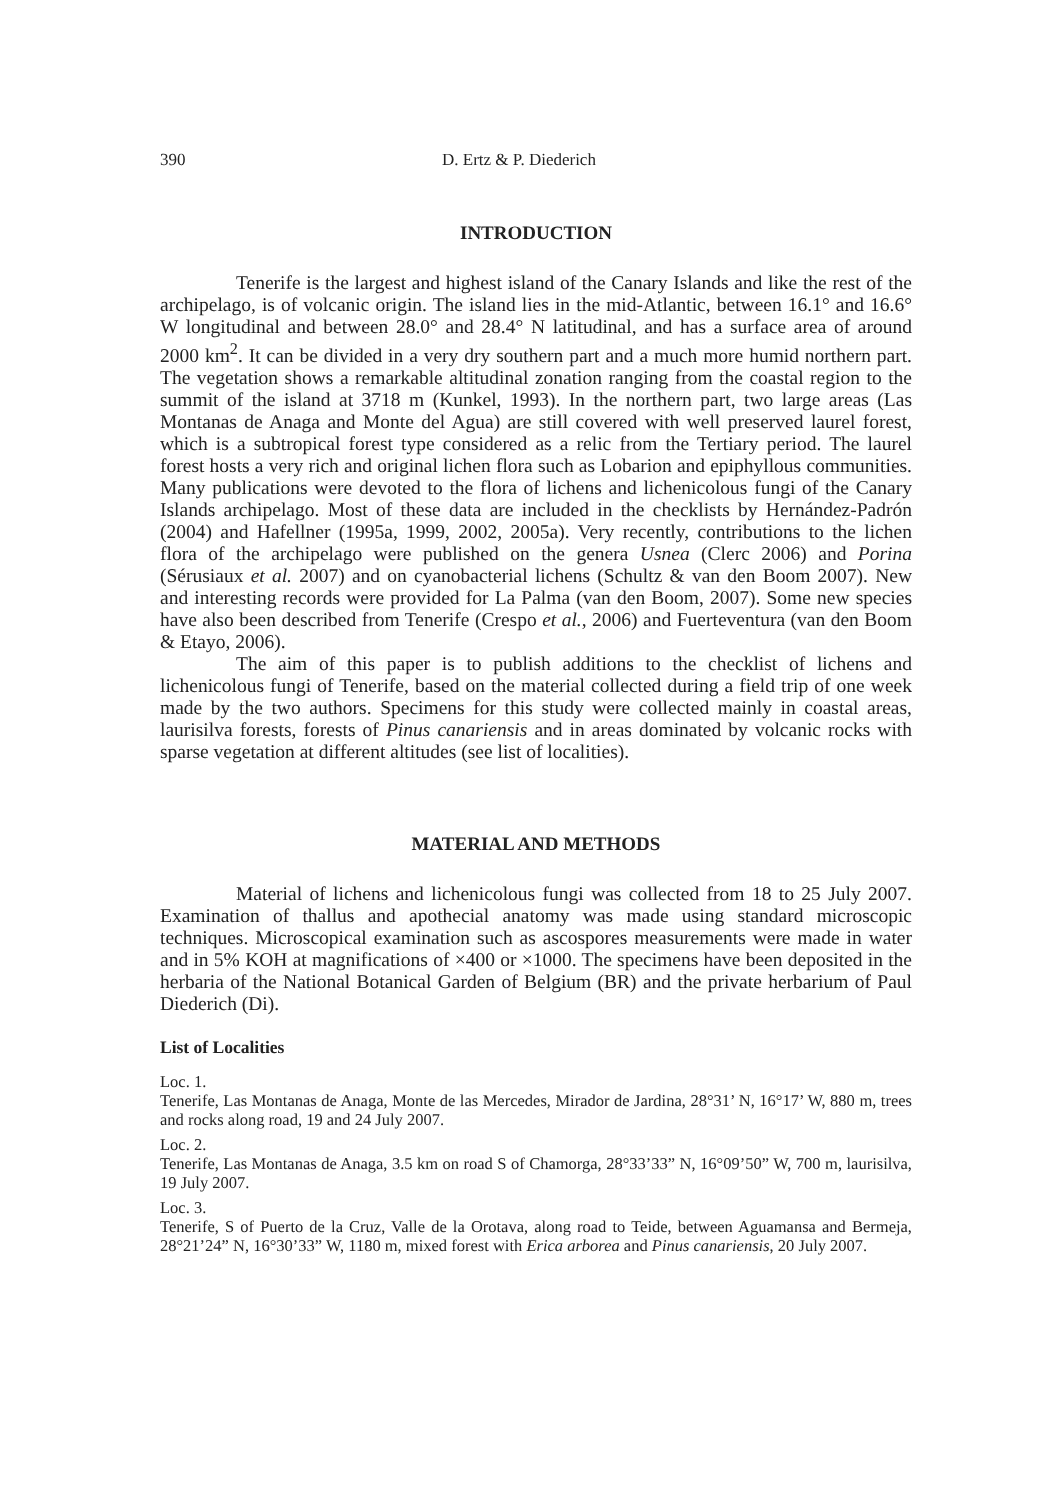390 D. Ertz & P. Diederich
INTRODUCTION
Tenerife is the largest and highest island of the Canary Islands and like the rest of the archipelago, is of volcanic origin. The island lies in the mid-Atlantic, between 16.1° and 16.6° W longitudinal and between 28.0° and 28.4° N latitudinal, and has a surface area of around 2000 km<sup>2</sup>. It can be divided in a very dry southern part and a much more humid northern part. The vegetation shows a remarkable altitudinal zonation ranging from the coastal region to the summit of the island at 3718 m (Kunkel, 1993). In the northern part, two large areas (Las Montanas de Anaga and Monte del Agua) are still covered with well preserved laurel forest, which is a subtropical forest type considered as a relic from the Tertiary period. The laurel forest hosts a very rich and original lichen flora such as Lobarion and epiphyllous communities. Many publications were devoted to the flora of lichens and lichenicolous fungi of the Canary Islands archipelago. Most of these data are included in the checklists by Hernández-Padrón (2004) and Hafellner (1995a, 1999, 2002, 2005a). Very recently, contributions to the lichen flora of the archipelago were published on the genera Usnea (Clerc 2006) and Porina (Sérusiaux et al. 2007) and on cyanobacterial lichens (Schultz & van den Boom 2007). New and interesting records were provided for La Palma (van den Boom, 2007). Some new species have also been described from Tenerife (Crespo et al., 2006) and Fuerteventura (van den Boom & Etayo, 2006).
The aim of this paper is to publish additions to the checklist of lichens and lichenicolous fungi of Tenerife, based on the material collected during a field trip of one week made by the two authors. Specimens for this study were collected mainly in coastal areas, laurisilva forests, forests of Pinus canariensis and in areas dominated by volcanic rocks with sparse vegetation at different altitudes (see list of localities).
MATERIAL AND METHODS
Material of lichens and lichenicolous fungi was collected from 18 to 25 July 2007. Examination of thallus and apothecial anatomy was made using standard microscopic techniques. Microscopical examination such as ascospores measurements were made in water and in 5% KOH at magnifications of ×400 or ×1000. The specimens have been deposited in the herbaria of the National Botanical Garden of Belgium (BR) and the private herbarium of Paul Diederich (Di).
List of Localities
Loc. 1.
Tenerife, Las Montanas de Anaga, Monte de las Mercedes, Mirador de Jardina, 28°31’ N, 16°17’ W, 880 m, trees and rocks along road, 19 and 24 July 2007.
Loc. 2.
Tenerife, Las Montanas de Anaga, 3.5 km on road S of Chamorga, 28°33’33” N, 16°09’50” W, 700 m, laurisilva, 19 July 2007.
Loc. 3.
Tenerife, S of Puerto de la Cruz, Valle de la Orotava, along road to Teide, between Aguamansa and Bermeja, 28°21’24” N, 16°30’33” W, 1180 m, mixed forest with Erica arborea and Pinus canariensis, 20 July 2007.